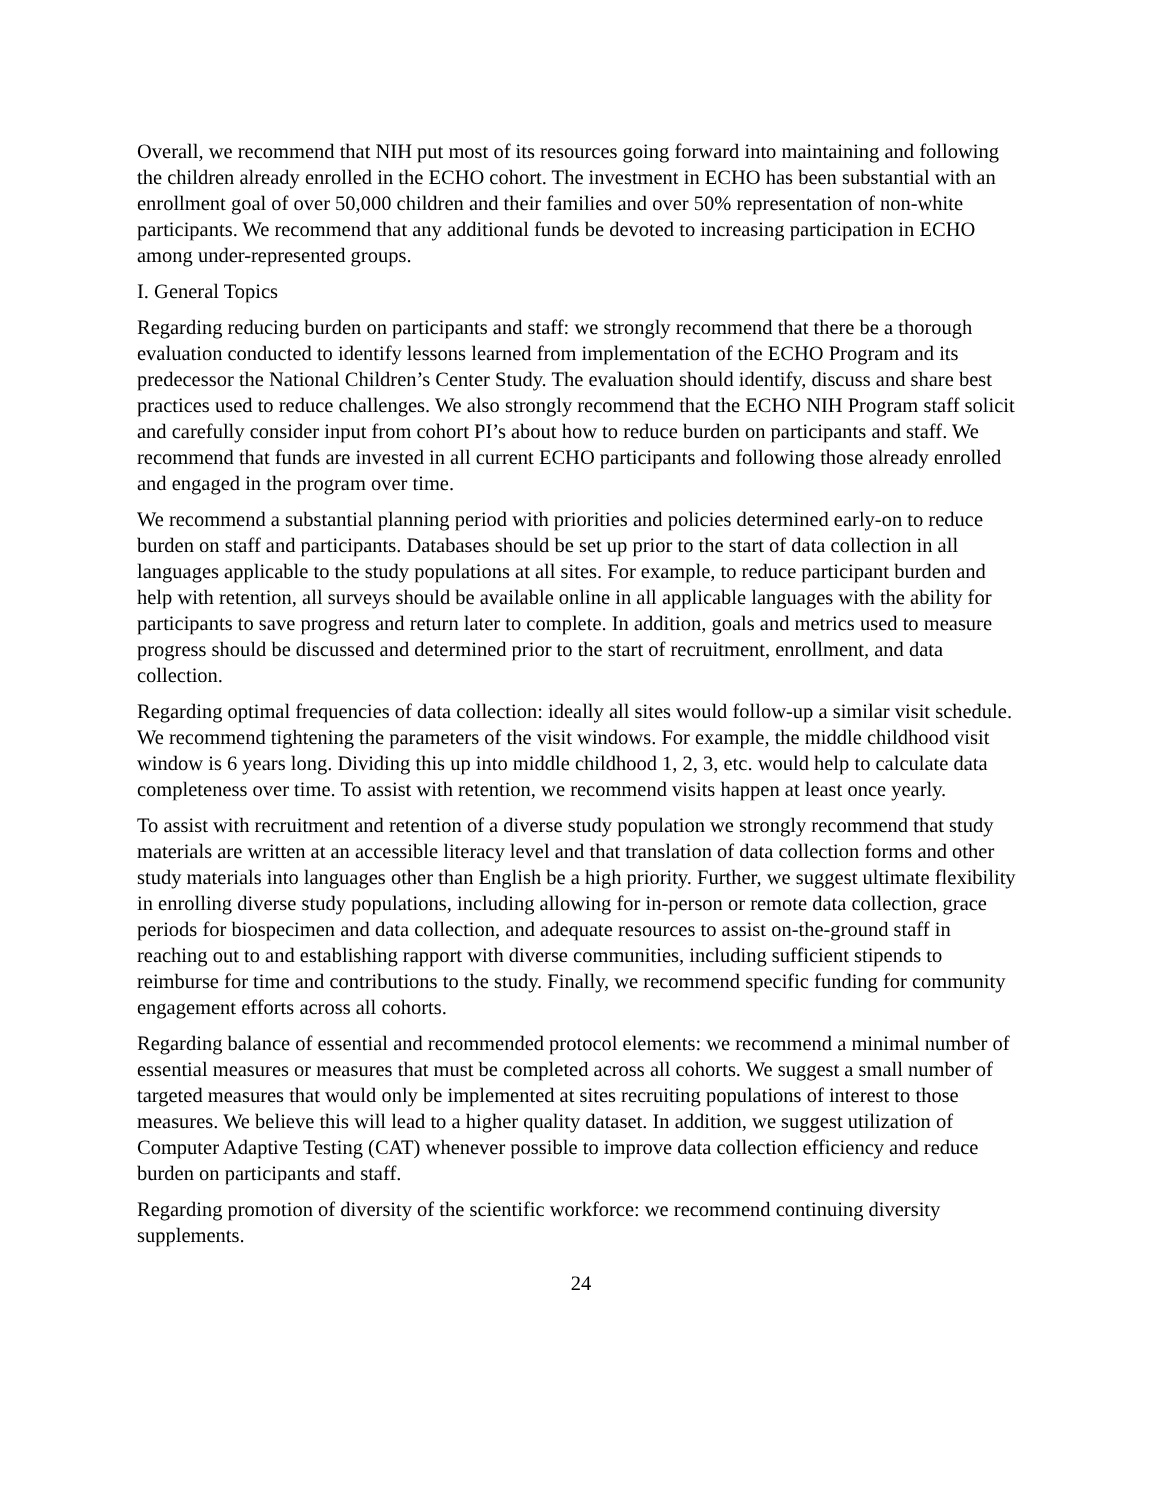Overall, we recommend that NIH put most of its resources going forward into maintaining and following the children already enrolled in the ECHO cohort. The investment in ECHO has been substantial with an enrollment goal of over 50,000 children and their families and over 50% representation of non-white participants. We recommend that any additional funds be devoted to increasing participation in ECHO among under-represented groups.
I. General Topics
Regarding reducing burden on participants and staff: we strongly recommend that there be a thorough evaluation conducted to identify lessons learned from implementation of the ECHO Program and its predecessor the National Children’s Center Study. The evaluation should identify, discuss and share best practices used to reduce challenges. We also strongly recommend that the ECHO NIH Program staff solicit and carefully consider input from cohort PI’s about how to reduce burden on participants and staff. We recommend that funds are invested in all current ECHO participants and following those already enrolled and engaged in the program over time.
We recommend a substantial planning period with priorities and policies determined early-on to reduce burden on staff and participants. Databases should be set up prior to the start of data collection in all languages applicable to the study populations at all sites. For example, to reduce participant burden and help with retention, all surveys should be available online in all applicable languages with the ability for participants to save progress and return later to complete. In addition, goals and metrics used to measure progress should be discussed and determined prior to the start of recruitment, enrollment, and data collection.
Regarding optimal frequencies of data collection: ideally all sites would follow-up a similar visit schedule. We recommend tightening the parameters of the visit windows. For example, the middle childhood visit window is 6 years long. Dividing this up into middle childhood 1, 2, 3, etc. would help to calculate data completeness over time. To assist with retention, we recommend visits happen at least once yearly.
To assist with recruitment and retention of a diverse study population we strongly recommend that study materials are written at an accessible literacy level and that translation of data collection forms and other study materials into languages other than English be a high priority. Further, we suggest ultimate flexibility in enrolling diverse study populations, including allowing for in-person or remote data collection, grace periods for biospecimen and data collection, and adequate resources to assist on-the-ground staff in reaching out to and establishing rapport with diverse communities, including sufficient stipends to reimburse for time and contributions to the study. Finally, we recommend specific funding for community engagement efforts across all cohorts.
Regarding balance of essential and recommended protocol elements: we recommend a minimal number of essential measures or measures that must be completed across all cohorts. We suggest a small number of targeted measures that would only be implemented at sites recruiting populations of interest to those measures. We believe this will lead to a higher quality dataset. In addition, we suggest utilization of Computer Adaptive Testing (CAT) whenever possible to improve data collection efficiency and reduce burden on participants and staff.
Regarding promotion of diversity of the scientific workforce: we recommend continuing diversity supplements.
24